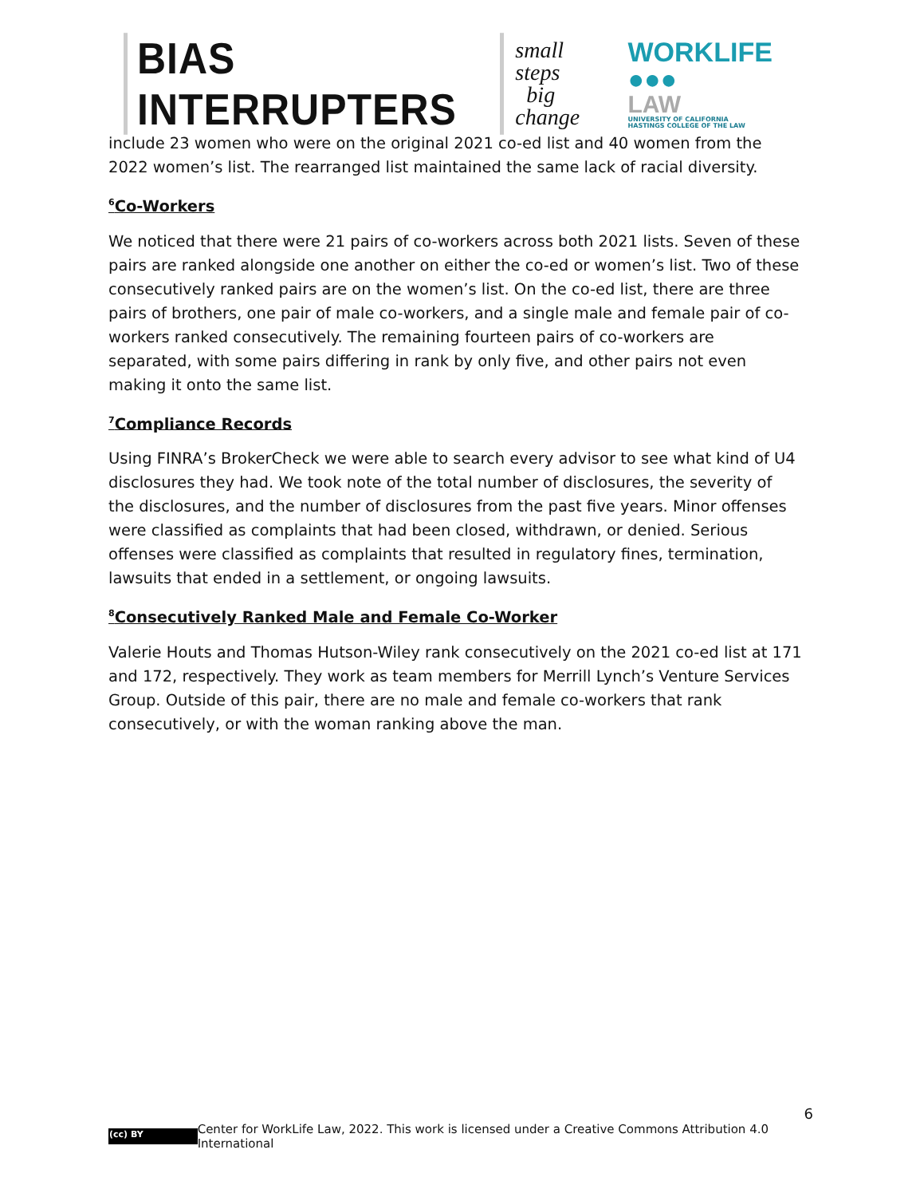BIAS INTERRUPTERS small steps
big change WORKLIFE ●●●
LAW UNIVERSITY OF CALIFORNIA
HASTINGS COLLEGE OF THE LAW
include 23 women who were on the original 2021 co-ed list and 40 women from the 2022 women’s list. The rearranged list maintained the same lack of racial diversity.
<sup>6</sup> Co-Workers
We noticed that there were 21 pairs of co-workers across both 2021 lists. Seven of these pairs are ranked alongside one another on either the co-ed or women’s list. Two of these consecutively ranked pairs are on the women’s list. On the co-ed list, there are three pairs of brothers, one pair of male co-workers, and a single male and female pair of co-workers ranked consecutively. The remaining fourteen pairs of co-workers are separated, with some pairs differing in rank by only five, and other pairs not even making it onto the same list.
<sup>7</sup> Compliance Records
Using FINRA’s BrokerCheck we were able to search every advisor to see what kind of U4 disclosures they had. We took note of the total number of disclosures, the severity of the disclosures, and the number of disclosures from the past five years. Minor offenses were classified as complaints that had been closed, withdrawn, or denied. Serious offenses were classified as complaints that resulted in regulatory fines, termination, lawsuits that ended in a settlement, or ongoing lawsuits.
<sup>8</sup> Consecutively Ranked Male and Female Co-Worker
Valerie Houts and Thomas Hutson-Wiley rank consecutively on the 2021 co-ed list at 171 and 172, respectively. They work as team members for Merrill Lynch’s Venture Services Group. Outside of this pair, there are no male and female co-workers that rank consecutively, or with the woman ranking above the man.
6
(cc) BY Center for WorkLife Law, 2022. This work is licensed under a Creative Commons Attribution 4.0 International